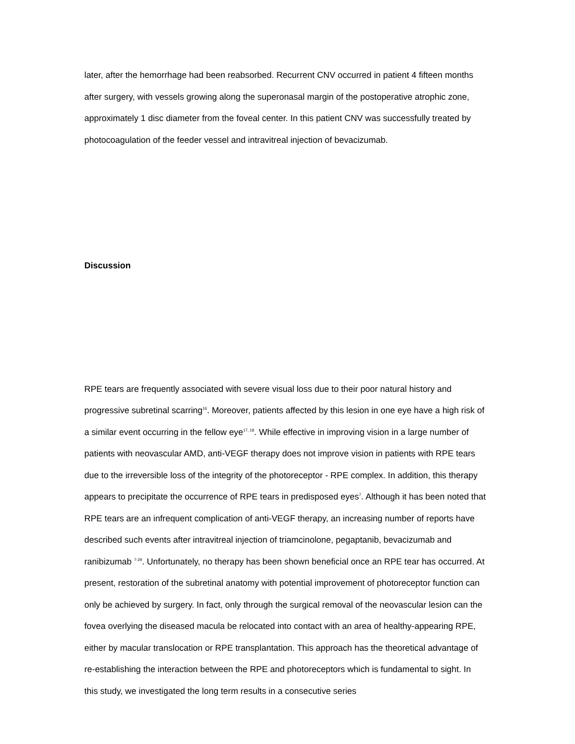later, after the hemorrhage had been reabsorbed. Recurrent CNV occurred in patient 4 fifteen months after surgery, with vessels growing along the superonasal margin of the postoperative atrophic zone, approximately 1 disc diameter from the foveal center. In this patient CNV was successfully treated by photocoagulation of the feeder vessel and intravitreal injection of bevacizumab.
Discussion
RPE tears are frequently associated with severe visual loss due to their poor natural history and progressive subretinal scarring<sup>16</sup>. Moreover, patients affected by this lesion in one eye have a high risk of a similar event occurring in the fellow eye<sup>17, 18</sup>. While effective in improving vision in a large number of patients with neovascular AMD, anti-VEGF therapy does not improve vision in patients with RPE tears due to the irreversible loss of the integrity of the photoreceptor - RPE complex. In addition, this therapy appears to precipitate the occurrence of RPE tears in predisposed eyes<sup>7</sup>. Although it has been noted that RPE tears are an infrequent complication of anti-VEGF therapy, an increasing number of reports have described such events after intravitreal injection of triamcinolone, pegaptanib, bevacizumab and ranibizumab <sup>7-29</sup>. Unfortunately, no therapy has been shown beneficial once an RPE tear has occurred. At present, restoration of the subretinal anatomy with potential improvement of photoreceptor function can only be achieved by surgery. In fact, only through the surgical removal of the neovascular lesion can the fovea overlying the diseased macula be relocated into contact with an area of healthy-appearing RPE, either by macular translocation or RPE transplantation. This approach has the theoretical advantage of re-establishing the interaction between the RPE and photoreceptors which is fundamental to sight. In this study, we investigated the long term results in a consecutive series